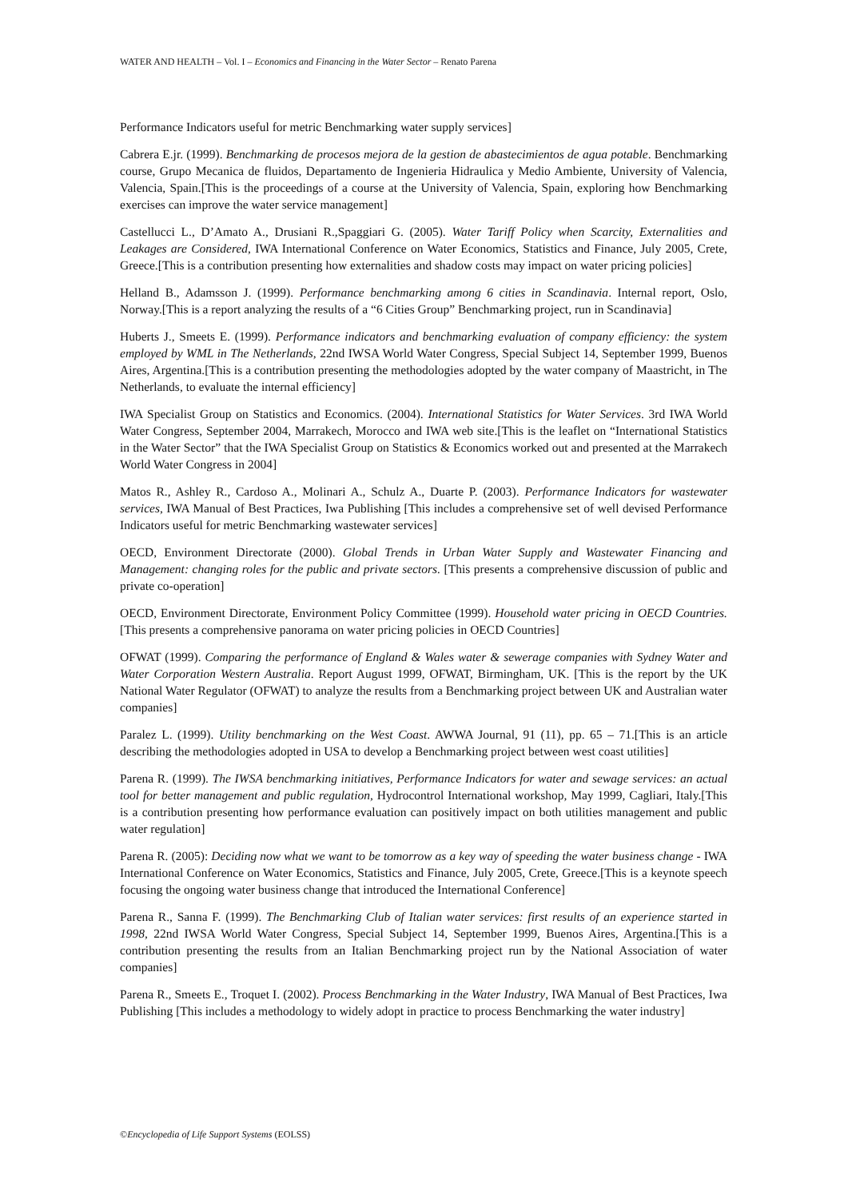WATER AND HEALTH – Vol. I – Economics and Financing in the Water Sector – Renato Parena
Performance Indicators useful for metric Benchmarking water supply services]
Cabrera E.jr. (1999). Benchmarking de procesos mejora de la gestion de abastecimientos de agua potable. Benchmarking course, Grupo Mecanica de fluidos, Departamento de Ingenieria Hidraulica y Medio Ambiente, University of Valencia, Valencia, Spain.[This is the proceedings of a course at the University of Valencia, Spain, exploring how Benchmarking exercises can improve the water service management]
Castellucci L., D’Amato A., Drusiani R.,Spaggiari G. (2005). Water Tariff Policy when Scarcity, Externalities and Leakages are Considered, IWA International Conference on Water Economics, Statistics and Finance, July 2005, Crete, Greece.[This is a contribution presenting how externalities and shadow costs may impact on water pricing policies]
Helland B., Adamsson J. (1999). Performance benchmarking among 6 cities in Scandinavia. Internal report, Oslo, Norway.[This is a report analyzing the results of a “6 Cities Group” Benchmarking project, run in Scandinavia]
Huberts J., Smeets E. (1999). Performance indicators and benchmarking evaluation of company efficiency: the system employed by WML in The Netherlands, 22nd IWSA World Water Congress, Special Subject 14, September 1999, Buenos Aires, Argentina.[This is a contribution presenting the methodologies adopted by the water company of Maastricht, in The Netherlands, to evaluate the internal efficiency]
IWA Specialist Group on Statistics and Economics. (2004). International Statistics for Water Services. 3rd IWA World Water Congress, September 2004, Marrakech, Morocco and IWA web site.[This is the leaflet on “International Statistics in the Water Sector” that the IWA Specialist Group on Statistics & Economics worked out and presented at the Marrakech World Water Congress in 2004]
Matos R., Ashley R., Cardoso A., Molinari A., Schulz A., Duarte P. (2003). Performance Indicators for wastewater services, IWA Manual of Best Practices, Iwa Publishing [This includes a comprehensive set of well devised Performance Indicators useful for metric Benchmarking wastewater services]
OECD, Environment Directorate (2000). Global Trends in Urban Water Supply and Wastewater Financing and Management: changing roles for the public and private sectors. [This presents a comprehensive discussion of public and private co-operation]
OECD, Environment Directorate, Environment Policy Committee (1999). Household water pricing in OECD Countries. [This presents a comprehensive panorama on water pricing policies in OECD Countries]
OFWAT (1999). Comparing the performance of England & Wales water & sewerage companies with Sydney Water and Water Corporation Western Australia. Report August 1999, OFWAT, Birmingham, UK. [This is the report by the UK National Water Regulator (OFWAT) to analyze the results from a Benchmarking project between UK and Australian water companies]
Paralez L. (1999). Utility benchmarking on the West Coast. AWWA Journal, 91 (11), pp. 65 – 71.[This is an article describing the methodologies adopted in USA to develop a Benchmarking project between west coast utilities]
Parena R. (1999). The IWSA benchmarking initiatives, Performance Indicators for water and sewage services: an actual tool for better management and public regulation, Hydrocontrol International workshop, May 1999, Cagliari, Italy.[This is a contribution presenting how performance evaluation can positively impact on both utilities management and public water regulation]
Parena R. (2005): Deciding now what we want to be tomorrow as a key way of speeding the water business change - IWA International Conference on Water Economics, Statistics and Finance, July 2005, Crete, Greece.[This is a keynote speech focusing the ongoing water business change that introduced the International Conference]
Parena R., Sanna F. (1999). The Benchmarking Club of Italian water services: first results of an experience started in 1998, 22nd IWSA World Water Congress, Special Subject 14, September 1999, Buenos Aires, Argentina.[This is a contribution presenting the results from an Italian Benchmarking project run by the National Association of water companies]
Parena R., Smeets E., Troquet I. (2002). Process Benchmarking in the Water Industry, IWA Manual of Best Practices, Iwa Publishing [This includes a methodology to widely adopt in practice to process Benchmarking the water industry]
©Encyclopedia of Life Support Systems (EOLSS)